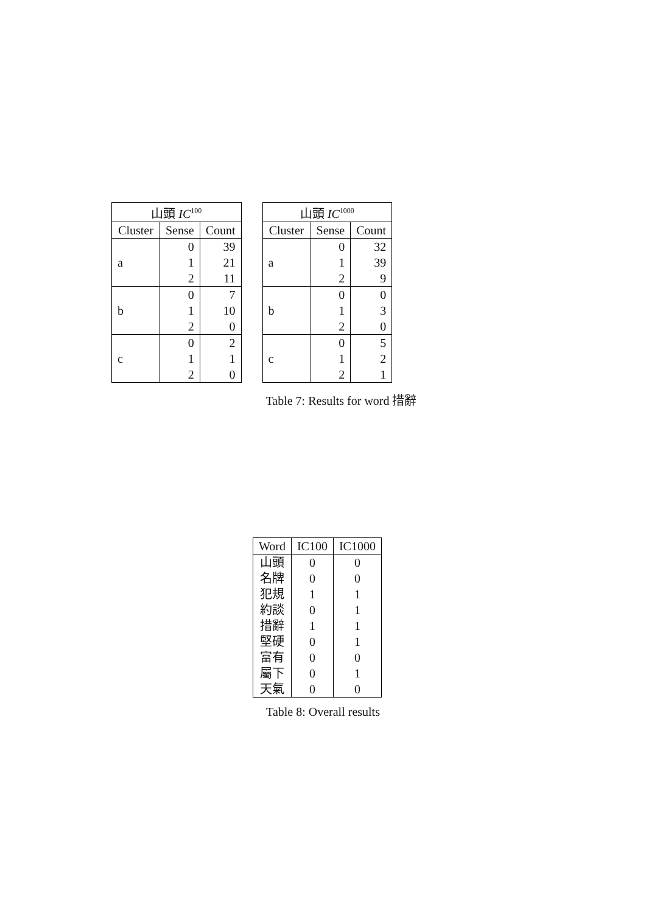| 山頭 IC<sup>100</sup> | | |
| --- | --- | --- |
| Cluster | Sense | Count |
| a | 0 | 39 |
| | 1 | 21 |
| | 2 | 11 |
| b | 0 | 7 |
| | 1 | 10 |
| | 2 | 0 |
| c | 0 | 2 |
| | 1 | 1 |
| | 2 | 0 |
| 山頭 IC<sup>1000</sup> | | |
| --- | --- | --- |
| Cluster | Sense | Count |
| a | 0 | 32 |
| | 1 | 39 |
| | 2 | 9 |
| b | 0 | 0 |
| | 1 | 3 |
| | 2 | 0 |
| c | 0 | 5 |
| | 1 | 2 |
| | 2 | 1 |
Table 7: Results for word 措辭
| Word | IC100 | IC1000 |
| --- | --- | --- |
| 山頭 | 0 | 0 |
| 名牌 | 0 | 0 |
| 犯規 | 1 | 1 |
| 約談 | 0 | 1 |
| 措辭 | 1 | 1 |
| 堅硬 | 0 | 1 |
| 富有 | 0 | 0 |
| 屬下 | 0 | 1 |
| 天氣 | 0 | 0 |
Table 8: Overall results